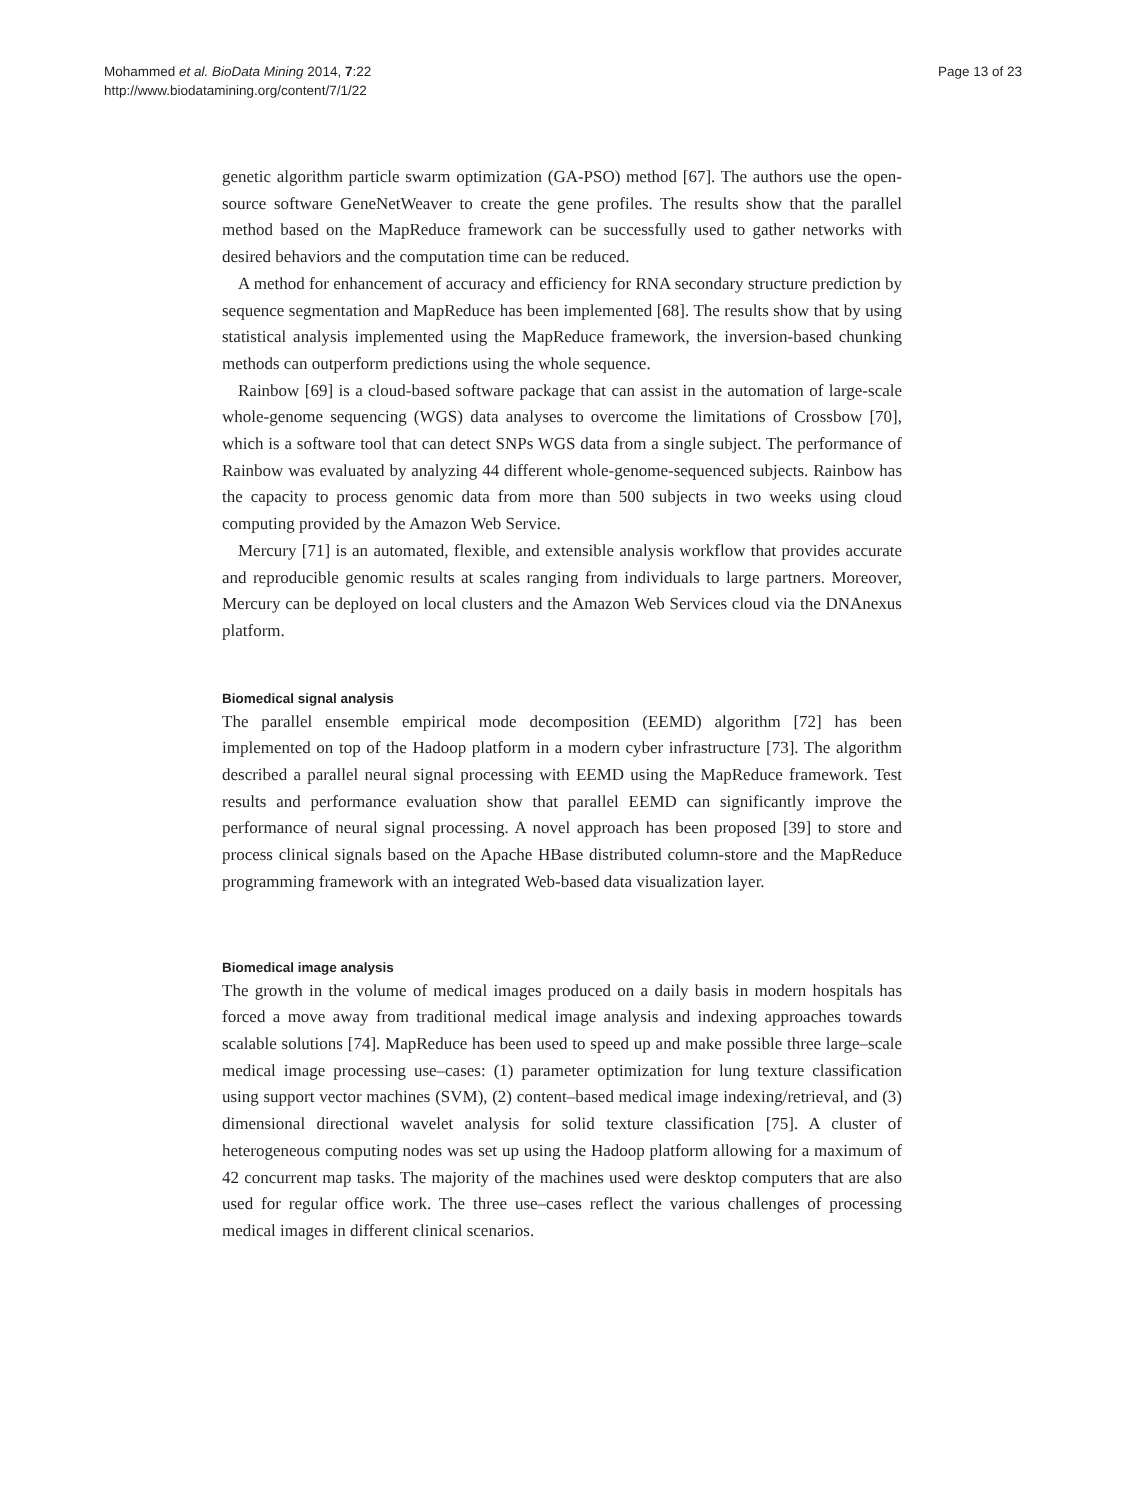Mohammed et al. BioData Mining 2014, 7:22
http://www.biodatamining.org/content/7/1/22
Page 13 of 23
genetic algorithm particle swarm optimization (GA-PSO) method [67]. The authors use the open-source software GeneNetWeaver to create the gene profiles. The results show that the parallel method based on the MapReduce framework can be successfully used to gather networks with desired behaviors and the computation time can be reduced.
A method for enhancement of accuracy and efficiency for RNA secondary structure prediction by sequence segmentation and MapReduce has been implemented [68]. The results show that by using statistical analysis implemented using the MapReduce framework, the inversion-based chunking methods can outperform predictions using the whole sequence.
Rainbow [69] is a cloud-based software package that can assist in the automation of large-scale whole-genome sequencing (WGS) data analyses to overcome the limitations of Crossbow [70], which is a software tool that can detect SNPs WGS data from a single subject. The performance of Rainbow was evaluated by analyzing 44 different whole-genome-sequenced subjects. Rainbow has the capacity to process genomic data from more than 500 subjects in two weeks using cloud computing provided by the Amazon Web Service.
Mercury [71] is an automated, flexible, and extensible analysis workflow that provides accurate and reproducible genomic results at scales ranging from individuals to large partners. Moreover, Mercury can be deployed on local clusters and the Amazon Web Services cloud via the DNAnexus platform.
Biomedical signal analysis
The parallel ensemble empirical mode decomposition (EEMD) algorithm [72] has been implemented on top of the Hadoop platform in a modern cyber infrastructure [73]. The algorithm described a parallel neural signal processing with EEMD using the MapReduce framework. Test results and performance evaluation show that parallel EEMD can significantly improve the performance of neural signal processing. A novel approach has been proposed [39] to store and process clinical signals based on the Apache HBase distributed column-store and the MapReduce programming framework with an integrated Web-based data visualization layer.
Biomedical image analysis
The growth in the volume of medical images produced on a daily basis in modern hospitals has forced a move away from traditional medical image analysis and indexing approaches towards scalable solutions [74]. MapReduce has been used to speed up and make possible three large–scale medical image processing use–cases: (1) parameter optimization for lung texture classification using support vector machines (SVM), (2) content–based medical image indexing/retrieval, and (3) dimensional directional wavelet analysis for solid texture classification [75]. A cluster of heterogeneous computing nodes was set up using the Hadoop platform allowing for a maximum of 42 concurrent map tasks. The majority of the machines used were desktop computers that are also used for regular office work. The three use–cases reflect the various challenges of processing medical images in different clinical scenarios.